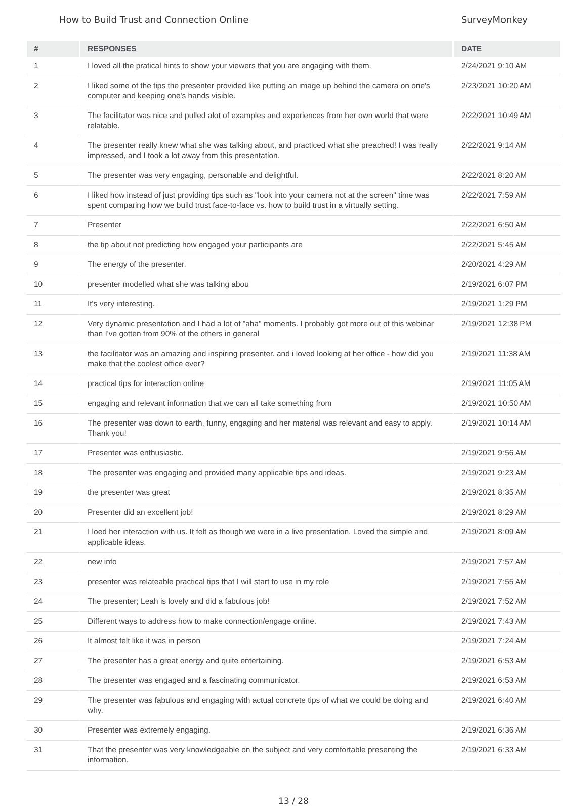How to Build Trust and Connection Online SurveyMonkey
| # | RESPONSES | DATE |
| --- | --- | --- |
| 1 | I loved all the pratical hints to show your viewers that you are engaging with them. | 2/24/2021 9:10 AM |
| 2 | I liked some of the tips the presenter provided like putting an image up behind the camera on one's computer and keeping one's hands visible. | 2/23/2021 10:20 AM |
| 3 | The facilitator was nice and pulled alot of examples and experiences from her own world that were relatable. | 2/22/2021 10:49 AM |
| 4 | The presenter really knew what she was talking about, and practiced what she preached! I was really impressed, and I took a lot away from this presentation. | 2/22/2021 9:14 AM |
| 5 | The presenter was very engaging, personable and delightful. | 2/22/2021 8:20 AM |
| 6 | I liked how instead of just providing tips such as "look into your camera not at the screen" time was spent comparing how we build trust face-to-face vs. how to build trust in a virtually setting. | 2/22/2021 7:59 AM |
| 7 | Presenter | 2/22/2021 6:50 AM |
| 8 | the tip about not predicting how engaged your participants are | 2/22/2021 5:45 AM |
| 9 | The energy of the presenter. | 2/20/2021 4:29 AM |
| 10 | presenter modelled what she was talking abou | 2/19/2021 6:07 PM |
| 11 | It's very interesting. | 2/19/2021 1:29 PM |
| 12 | Very dynamic presentation and I had a lot of "aha" moments. I probably got more out of this webinar than I've gotten from 90% of the others in general | 2/19/2021 12:38 PM |
| 13 | the facilitator was an amazing and inspiring presenter. and i loved looking at her office - how did you make that the coolest office ever? | 2/19/2021 11:38 AM |
| 14 | practical tips for interaction online | 2/19/2021 11:05 AM |
| 15 | engaging and relevant information that we can all take something from | 2/19/2021 10:50 AM |
| 16 | The presenter was down to earth, funny, engaging and her material was relevant and easy to apply. Thank you! | 2/19/2021 10:14 AM |
| 17 | Presenter was enthusiastic. | 2/19/2021 9:56 AM |
| 18 | The presenter was engaging and provided many applicable tips and ideas. | 2/19/2021 9:23 AM |
| 19 | the presenter was great | 2/19/2021 8:35 AM |
| 20 | Presenter did an excellent job! | 2/19/2021 8:29 AM |
| 21 | I loed her interaction with us. It felt as though we were in a live presentation. Loved the simple and applicable ideas. | 2/19/2021 8:09 AM |
| 22 | new info | 2/19/2021 7:57 AM |
| 23 | presenter was relateable practical tips that I will start to use in my role | 2/19/2021 7:55 AM |
| 24 | The presenter; Leah is lovely and did a fabulous job! | 2/19/2021 7:52 AM |
| 25 | Different ways to address how to make connection/engage online. | 2/19/2021 7:43 AM |
| 26 | It almost felt like it was in person | 2/19/2021 7:24 AM |
| 27 | The presenter has a great energy and quite entertaining. | 2/19/2021 6:53 AM |
| 28 | The presenter was engaged and a fascinating communicator. | 2/19/2021 6:53 AM |
| 29 | The presenter was fabulous and engaging with actual concrete tips of what we could be doing and why. | 2/19/2021 6:40 AM |
| 30 | Presenter was extremely engaging. | 2/19/2021 6:36 AM |
| 31 | That the presenter was very knowledgeable on the subject and very comfortable presenting the information. | 2/19/2021 6:33 AM |
13 / 28